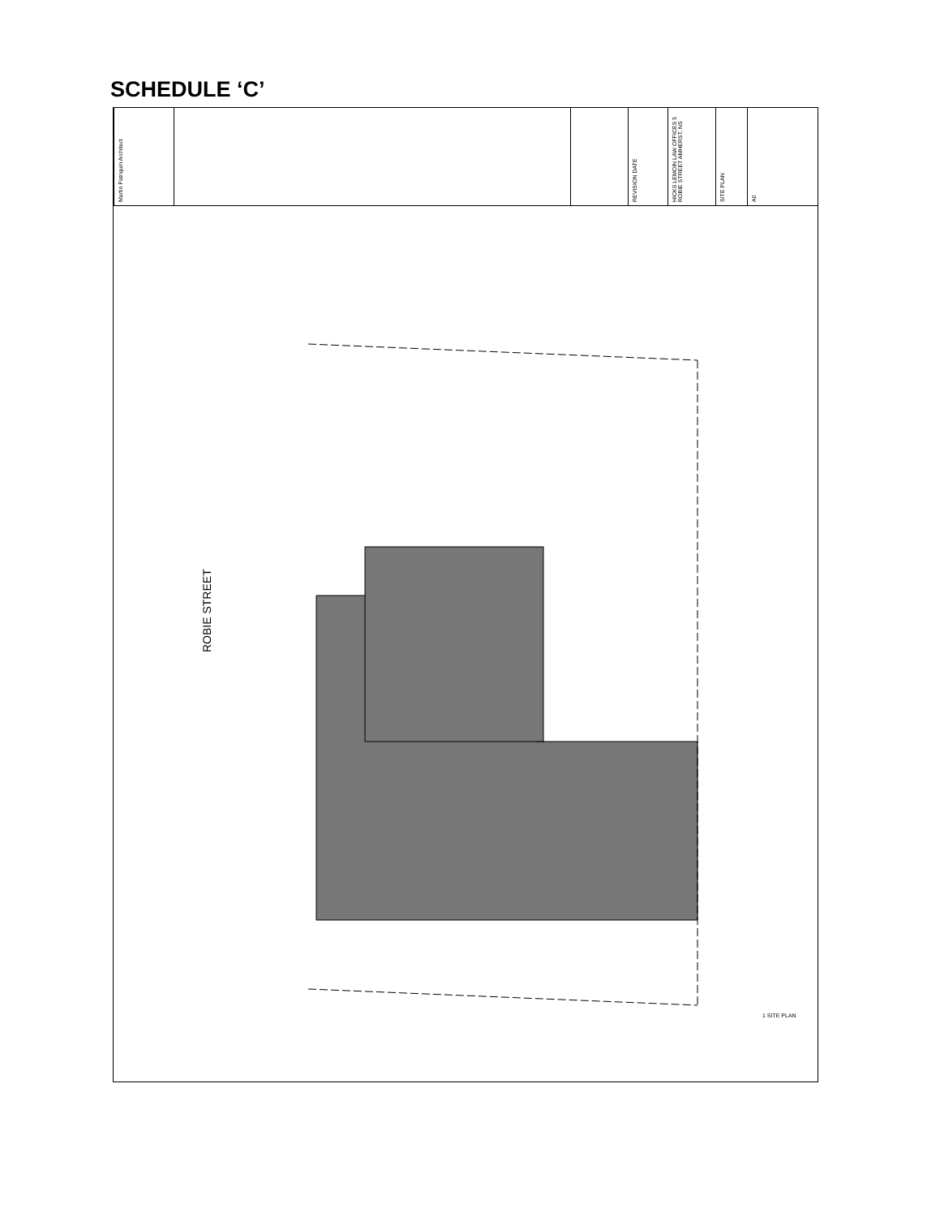SCHEDULE ‘C’
Martin Patriquin Architect
REVISION DATE
HICKS LEMOIN LAW OFFICES 5 ROBIE STREET AMHERST, NS
SITE PLAN
A0
ROBIE STREET
1 SITE PLAN
PROPERTY LINE GARBAGE CONTAINER NEW SIGNAGE EXISTING BUILDING ADDITION